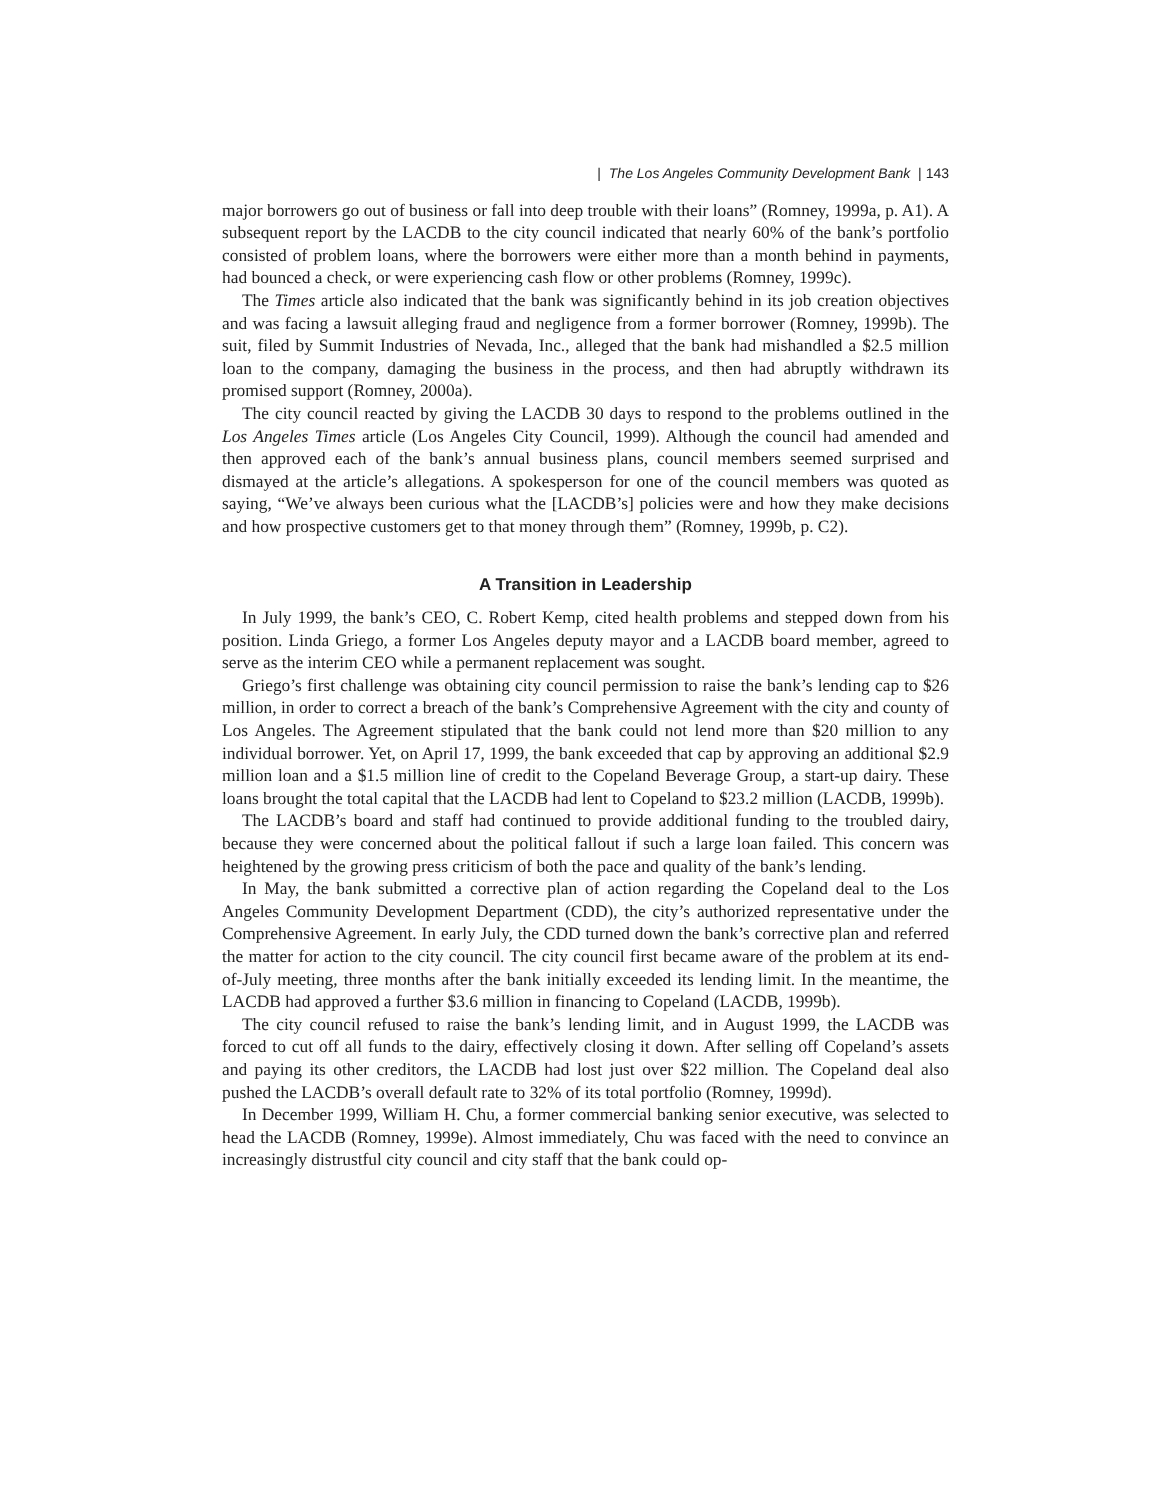| The Los Angeles Community Development Bank | 143
major borrowers go out of business or fall into deep trouble with their loans” (Romney, 1999a, p. A1). A subsequent report by the LACDB to the city council indicated that nearly 60% of the bank’s portfolio consisted of problem loans, where the borrowers were either more than a month behind in payments, had bounced a check, or were experiencing cash flow or other problems (Romney, 1999c).
The Times article also indicated that the bank was significantly behind in its job creation objectives and was facing a lawsuit alleging fraud and negligence from a former borrower (Romney, 1999b). The suit, filed by Summit Industries of Nevada, Inc., alleged that the bank had mishandled a $2.5 million loan to the company, damaging the business in the process, and then had abruptly withdrawn its promised support (Romney, 2000a).
The city council reacted by giving the LACDB 30 days to respond to the problems outlined in the Los Angeles Times article (Los Angeles City Council, 1999). Although the council had amended and then approved each of the bank’s annual business plans, council members seemed surprised and dismayed at the article’s allegations. A spokesperson for one of the council members was quoted as saying, “We’ve always been curious what the [LACDB’s] policies were and how they make decisions and how prospective customers get to that money through them” (Romney, 1999b, p. C2).
A Transition in Leadership
In July 1999, the bank’s CEO, C. Robert Kemp, cited health problems and stepped down from his position. Linda Griego, a former Los Angeles deputy mayor and a LACDB board member, agreed to serve as the interim CEO while a permanent replacement was sought.
Griego’s first challenge was obtaining city council permission to raise the bank’s lending cap to $26 million, in order to correct a breach of the bank’s Comprehensive Agreement with the city and county of Los Angeles. The Agreement stipulated that the bank could not lend more than $20 million to any individual borrower. Yet, on April 17, 1999, the bank exceeded that cap by approving an additional $2.9 million loan and a $1.5 million line of credit to the Copeland Beverage Group, a start-up dairy. These loans brought the total capital that the LACDB had lent to Copeland to $23.2 million (LACDB, 1999b).
The LACDB’s board and staff had continued to provide additional funding to the troubled dairy, because they were concerned about the political fallout if such a large loan failed. This concern was heightened by the growing press criticism of both the pace and quality of the bank’s lending.
In May, the bank submitted a corrective plan of action regarding the Copeland deal to the Los Angeles Community Development Department (CDD), the city’s authorized representative under the Comprehensive Agreement. In early July, the CDD turned down the bank’s corrective plan and referred the matter for action to the city council. The city council first became aware of the problem at its end-of-July meeting, three months after the bank initially exceeded its lending limit. In the meantime, the LACDB had approved a further $3.6 million in financing to Copeland (LACDB, 1999b).
The city council refused to raise the bank’s lending limit, and in August 1999, the LACDB was forced to cut off all funds to the dairy, effectively closing it down. After selling off Copeland’s assets and paying its other creditors, the LACDB had lost just over $22 million. The Copeland deal also pushed the LACDB’s overall default rate to 32% of its total portfolio (Romney, 1999d).
In December 1999, William H. Chu, a former commercial banking senior executive, was selected to head the LACDB (Romney, 1999e). Almost immediately, Chu was faced with the need to convince an increasingly distrustful city council and city staff that the bank could op-